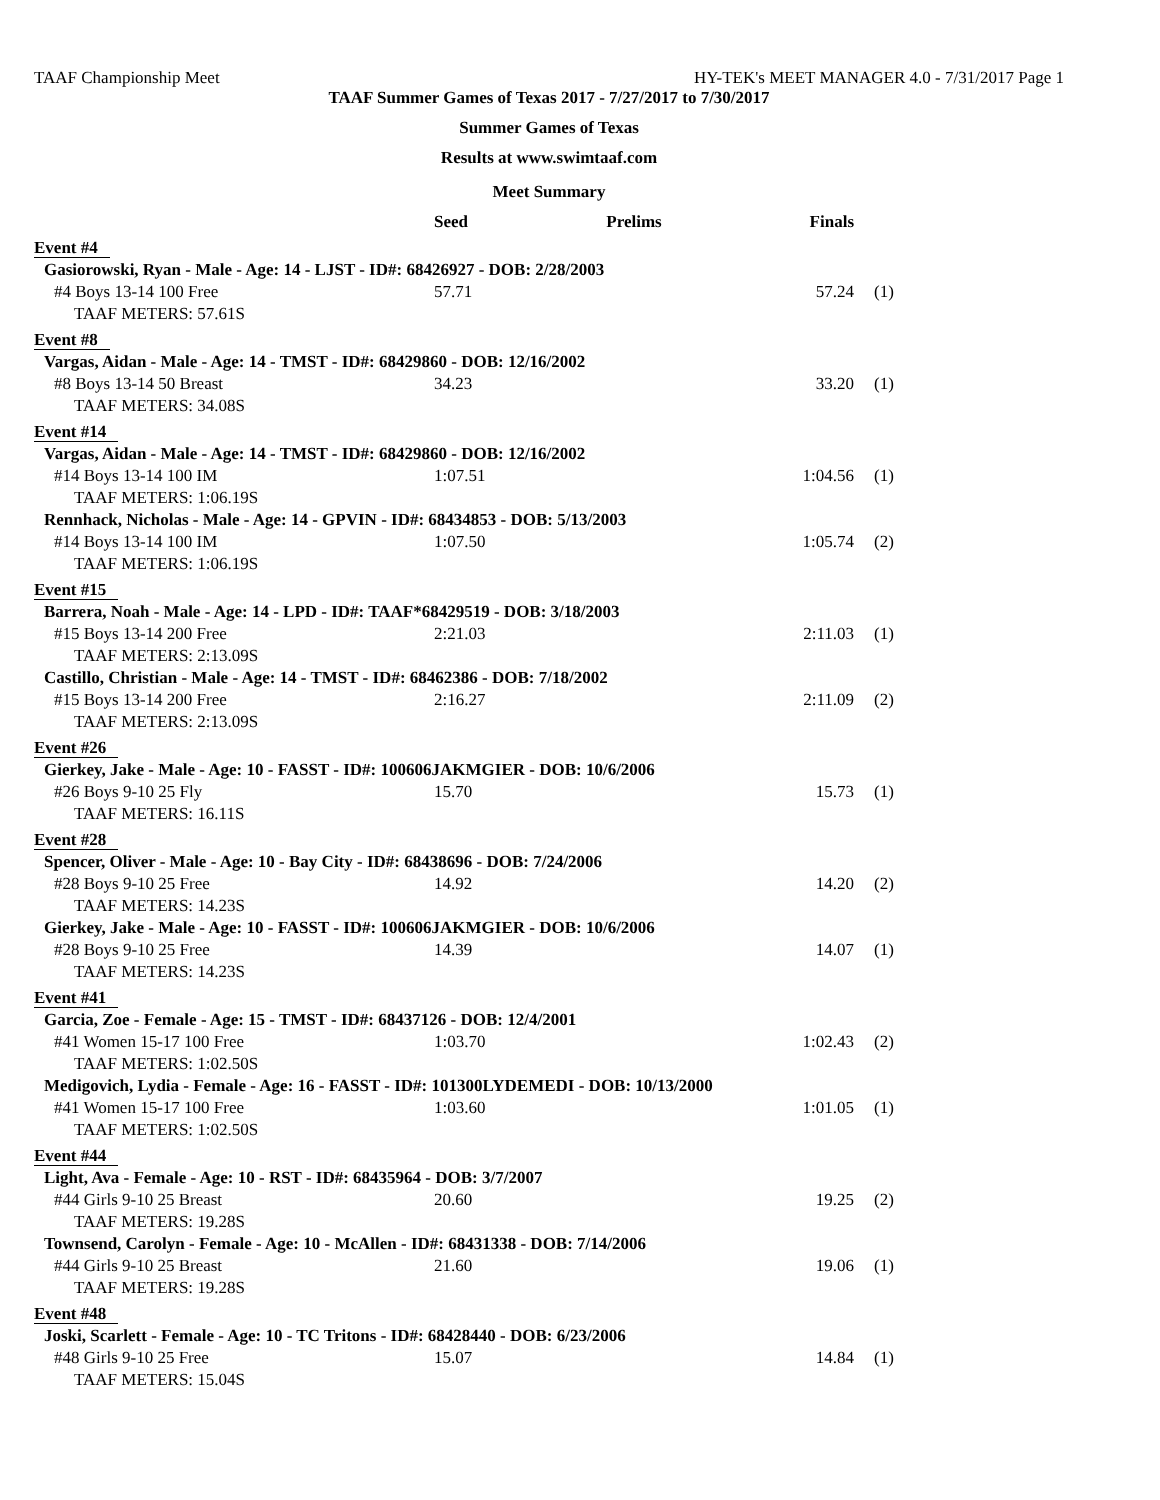TAAF Championship Meet HY-TEK's MEET MANAGER 4.0 - 7/31/2017 Page 1
TAAF Summer Games of Texas 2017 - 7/27/2017 to 7/30/2017
Summer Games of Texas
Results at www.swimtaaf.com
Meet Summary
| | Seed | Prelims | Finals | |
| --- | --- | --- | --- | --- |
| Event #4 | | | | |
| Gasiorowski, Ryan - Male - Age: 14 - LJST - ID#: 68426927 - DOB: 2/28/2003 | | | | |
| #4 Boys 13-14 100 Free | 57.71 | | 57.24 | (1) |
| TAAF METERS: 57.61S | | | | |
| Event #8 | | | | |
| Vargas, Aidan - Male - Age: 14 - TMST - ID#: 68429860 - DOB: 12/16/2002 | | | | |
| #8 Boys 13-14 50 Breast | 34.23 | | 33.20 | (1) |
| TAAF METERS: 34.08S | | | | |
| Event #14 | | | | |
| Vargas, Aidan - Male - Age: 14 - TMST - ID#: 68429860 - DOB: 12/16/2002 | | | | |
| #14 Boys 13-14 100 IM | 1:07.51 | | 1:04.56 | (1) |
| TAAF METERS: 1:06.19S | | | | |
| Rennhack, Nicholas - Male - Age: 14 - GPVIN - ID#: 68434853 - DOB: 5/13/2003 | | | | |
| #14 Boys 13-14 100 IM | 1:07.50 | | 1:05.74 | (2) |
| TAAF METERS: 1:06.19S | | | | |
| Event #15 | | | | |
| Barrera, Noah - Male - Age: 14 - LPD - ID#: TAAF*68429519 - DOB: 3/18/2003 | | | | |
| #15 Boys 13-14 200 Free | 2:21.03 | | 2:11.03 | (1) |
| TAAF METERS: 2:13.09S | | | | |
| Castillo, Christian - Male - Age: 14 - TMST - ID#: 68462386 - DOB: 7/18/2002 | | | | |
| #15 Boys 13-14 200 Free | 2:16.27 | | 2:11.09 | (2) |
| TAAF METERS: 2:13.09S | | | | |
| Event #26 | | | | |
| Gierkey, Jake - Male - Age: 10 - FASST - ID#: 100606JAKMGIER - DOB: 10/6/2006 | | | | |
| #26 Boys 9-10 25 Fly | 15.70 | | 15.73 | (1) |
| TAAF METERS: 16.11S | | | | |
| Event #28 | | | | |
| Spencer, Oliver - Male - Age: 10 - Bay City - ID#: 68438696 - DOB: 7/24/2006 | | | | |
| #28 Boys 9-10 25 Free | 14.92 | | 14.20 | (2) |
| TAAF METERS: 14.23S | | | | |
| Gierkey, Jake - Male - Age: 10 - FASST - ID#: 100606JAKMGIER - DOB: 10/6/2006 | | | | |
| #28 Boys 9-10 25 Free | 14.39 | | 14.07 | (1) |
| TAAF METERS: 14.23S | | | | |
| Event #41 | | | | |
| Garcia, Zoe - Female - Age: 15 - TMST - ID#: 68437126 - DOB: 12/4/2001 | | | | |
| #41 Women 15-17 100 Free | 1:03.70 | | 1:02.43 | (2) |
| TAAF METERS: 1:02.50S | | | | |
| Medigovich, Lydia - Female - Age: 16 - FASST - ID#: 101300LYDEMEDI - DOB: 10/13/2000 | | | | |
| #41 Women 15-17 100 Free | 1:03.60 | | 1:01.05 | (1) |
| TAAF METERS: 1:02.50S | | | | |
| Event #44 | | | | |
| Light, Ava - Female - Age: 10 - RST - ID#: 68435964 - DOB: 3/7/2007 | | | | |
| #44 Girls 9-10 25 Breast | 20.60 | | 19.25 | (2) |
| TAAF METERS: 19.28S | | | | |
| Townsend, Carolyn - Female - Age: 10 - McAllen - ID#: 68431338 - DOB: 7/14/2006 | | | | |
| #44 Girls 9-10 25 Breast | 21.60 | | 19.06 | (1) |
| TAAF METERS: 19.28S | | | | |
| Event #48 | | | | |
| Joski, Scarlett - Female - Age: 10 - TC Tritons - ID#: 68428440 - DOB: 6/23/2006 | | | | |
| #48 Girls 9-10 25 Free | 15.07 | | 14.84 | (1) |
| TAAF METERS: 15.04S | | | | |